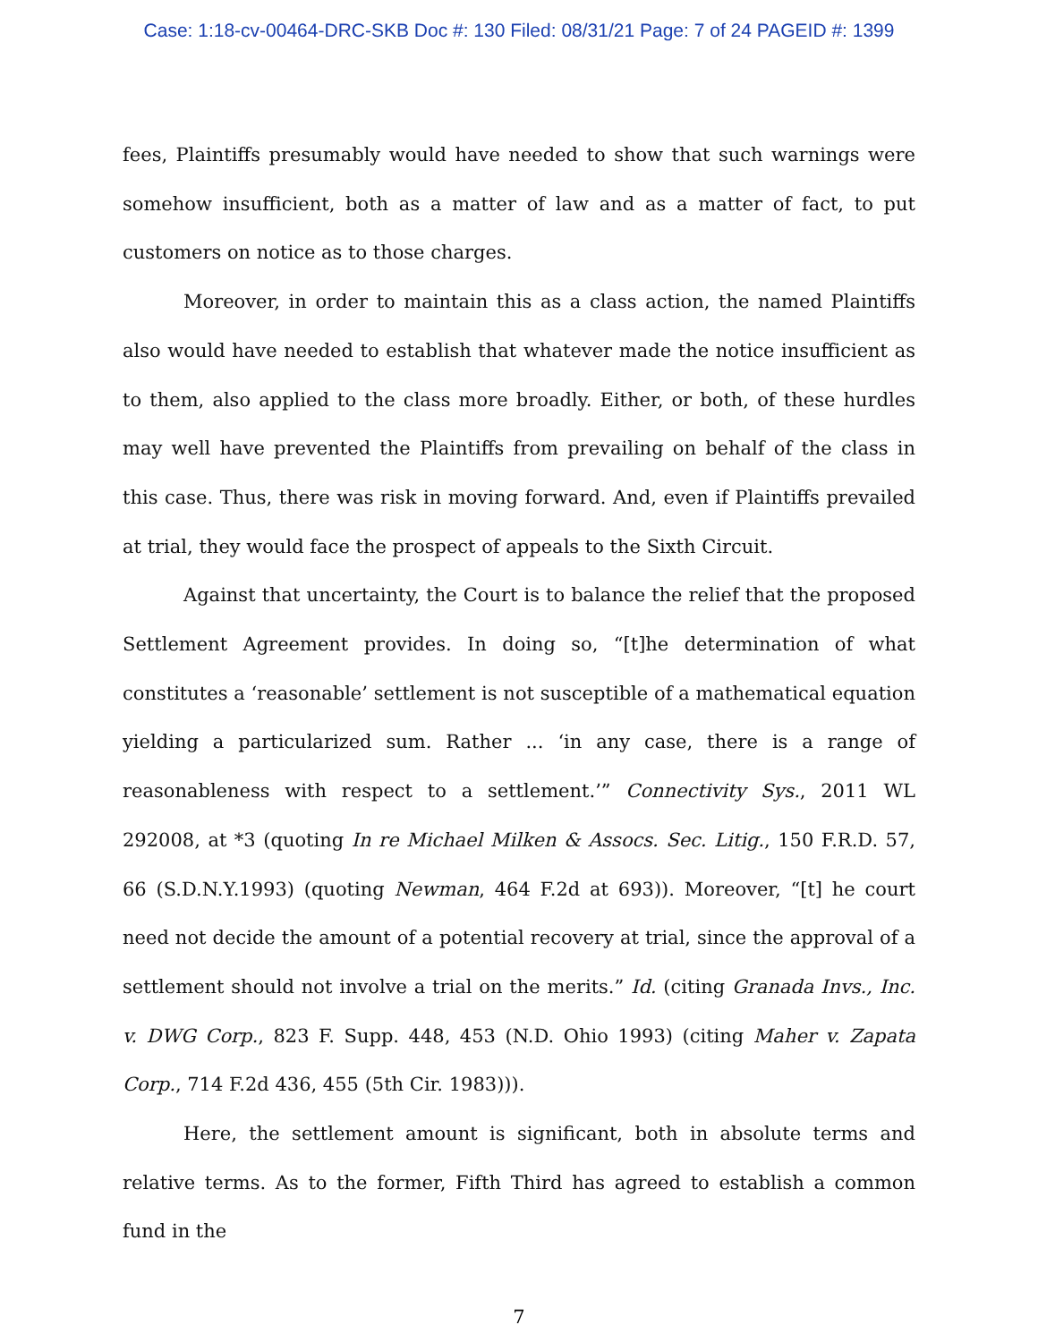Case: 1:18-cv-00464-DRC-SKB Doc #: 130 Filed: 08/31/21 Page: 7 of 24 PAGEID #: 1399
fees, Plaintiffs presumably would have needed to show that such warnings were somehow insufficient, both as a matter of law and as a matter of fact, to put customers on notice as to those charges.
Moreover, in order to maintain this as a class action, the named Plaintiffs also would have needed to establish that whatever made the notice insufficient as to them, also applied to the class more broadly. Either, or both, of these hurdles may well have prevented the Plaintiffs from prevailing on behalf of the class in this case. Thus, there was risk in moving forward. And, even if Plaintiffs prevailed at trial, they would face the prospect of appeals to the Sixth Circuit.
Against that uncertainty, the Court is to balance the relief that the proposed Settlement Agreement provides. In doing so, “[t]he determination of what constitutes a ‘reasonable’ settlement is not susceptible of a mathematical equation yielding a particularized sum. Rather ... ‘in any case, there is a range of reasonableness with respect to a settlement.’” Connectivity Sys., 2011 WL 292008, at *3 (quoting In re Michael Milken & Assocs. Sec. Litig., 150 F.R.D. 57, 66 (S.D.N.Y.1993) (quoting Newman, 464 F.2d at 693)). Moreover, “[t] he court need not decide the amount of a potential recovery at trial, since the approval of a settlement should not involve a trial on the merits.” Id. (citing Granada Invs., Inc. v. DWG Corp., 823 F. Supp. 448, 453 (N.D. Ohio 1993) (citing Maher v. Zapata Corp., 714 F.2d 436, 455 (5th Cir. 1983))).
Here, the settlement amount is significant, both in absolute terms and relative terms. As to the former, Fifth Third has agreed to establish a common fund in the
7